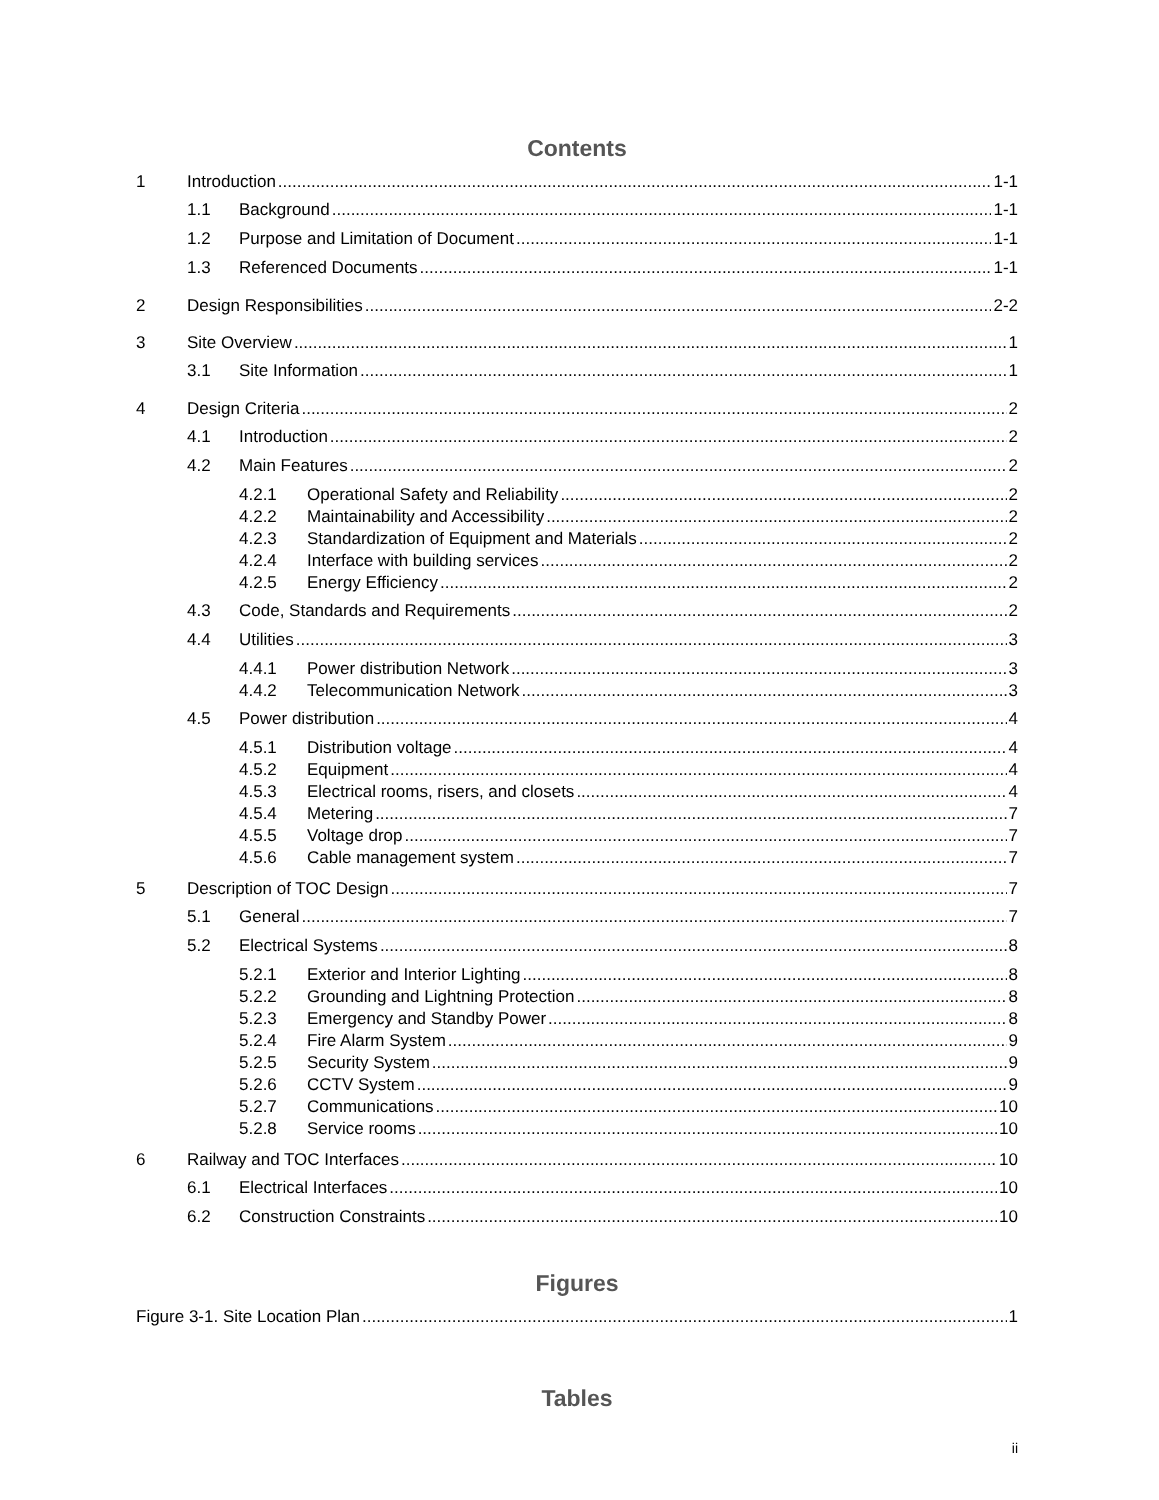Contents
1 Introduction 1-1
1.1 Background 1-1
1.2 Purpose and Limitation of Document 1-1
1.3 Referenced Documents 1-1
2 Design Responsibilities 2-2
3 Site Overview 1
3.1 Site Information 1
4 Design Criteria 2
4.1 Introduction 2
4.2 Main Features 2
4.2.1 Operational Safety and Reliability 2
4.2.2 Maintainability and Accessibility 2
4.2.3 Standardization of Equipment and Materials 2
4.2.4 Interface with building services 2
4.2.5 Energy Efficiency 2
4.3 Code, Standards and Requirements 2
4.4 Utilities 3
4.4.1 Power distribution Network 3
4.4.2 Telecommunication Network 3
4.5 Power distribution 4
4.5.1 Distribution voltage 4
4.5.2 Equipment 4
4.5.3 Electrical rooms, risers, and closets 4
4.5.4 Metering 7
4.5.5 Voltage drop 7
4.5.6 Cable management system 7
5 Description of TOC Design 7
5.1 General 7
5.2 Electrical Systems 8
5.2.1 Exterior and Interior Lighting 8
5.2.2 Grounding and Lightning Protection 8
5.2.3 Emergency and Standby Power 8
5.2.4 Fire Alarm System 9
5.2.5 Security System 9
5.2.6 CCTV System 9
5.2.7 Communications 10
5.2.8 Service rooms 10
6 Railway and TOC Interfaces 10
6.1 Electrical Interfaces 10
6.2 Construction Constraints 10
Figures
Figure 3-1. Site Location Plan 1
Tables
ii